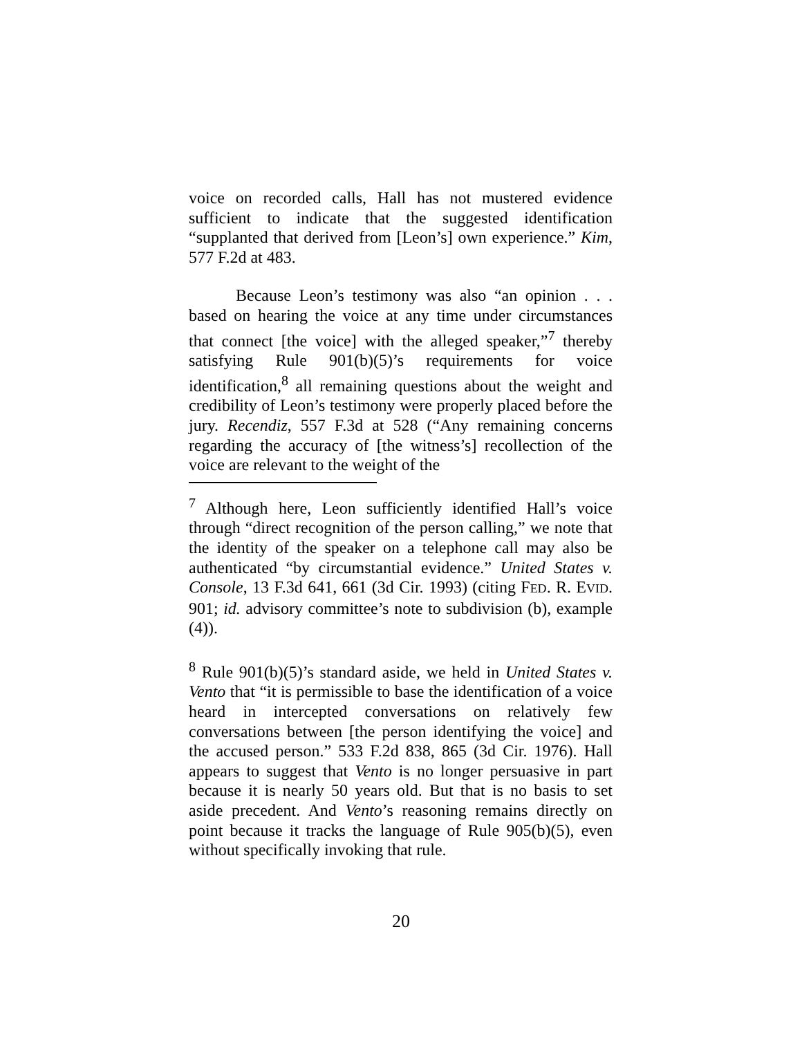voice on recorded calls, Hall has not mustered evidence sufficient to indicate that the suggested identification “supplanted that derived from [Leon’s] own experience.” Kim, 577 F.2d at 483.
Because Leon’s testimony was also “an opinion . . . based on hearing the voice at any time under circumstances that connect [the voice] with the alleged speaker,”<sup>7</sup> thereby satisfying Rule 901(b)(5)’s requirements for voice identification,<sup>8</sup> all remaining questions about the weight and credibility of Leon’s testimony were properly placed before the jury. Recendiz, 557 F.3d at 528 (“Any remaining concerns regarding the accuracy of [the witness’s] recollection of the voice are relevant to the weight of the
<sup>7</sup> Although here, Leon sufficiently identified Hall’s voice through “direct recognition of the person calling,” we note that the identity of the speaker on a telephone call may also be authenticated “by circumstantial evidence.” United States v. Console, 13 F.3d 641, 661 (3d Cir. 1993) (citing FED. R. EVID. 901; id. advisory committee’s note to subdivision (b), example (4)).
<sup>8</sup> Rule 901(b)(5)’s standard aside, we held in United States v. Vento that “it is permissible to base the identification of a voice heard in intercepted conversations on relatively few conversations between [the person identifying the voice] and the accused person.” 533 F.2d 838, 865 (3d Cir. 1976). Hall appears to suggest that Vento is no longer persuasive in part because it is nearly 50 years old. But that is no basis to set aside precedent. And Vento’s reasoning remains directly on point because it tracks the language of Rule 905(b)(5), even without specifically invoking that rule.
20